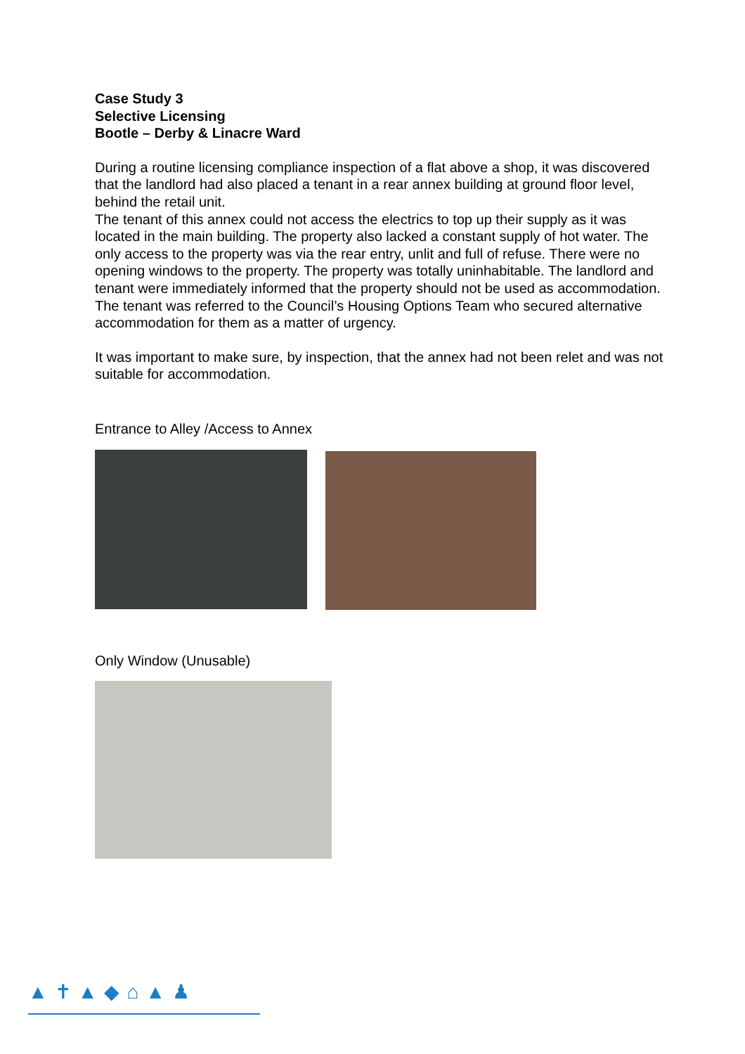Case Study 3
Selective Licensing
Bootle – Derby & Linacre Ward
During a routine licensing compliance inspection of a flat above a shop, it was discovered that the landlord had also placed a tenant in a rear annex building at ground floor level, behind the retail unit.
The tenant of this annex could not access the electrics to top up their supply as it was located in the main building. The property also lacked a constant supply of hot water. The only access to the property was via the rear entry, unlit and full of refuse. There were no opening windows to the property. The property was totally uninhabitable. The landlord and tenant were immediately informed that the property should not be used as accommodation.
The tenant was referred to the Council’s Housing Options Team who secured alternative accommodation for them as a matter of urgency.
It was important to make sure, by inspection, that the annex had not been relet and was not suitable for accommodation.
Entrance to Alley /Access to Annex
Only Window (Unusable)
▲✝▲◆⌂▲♟